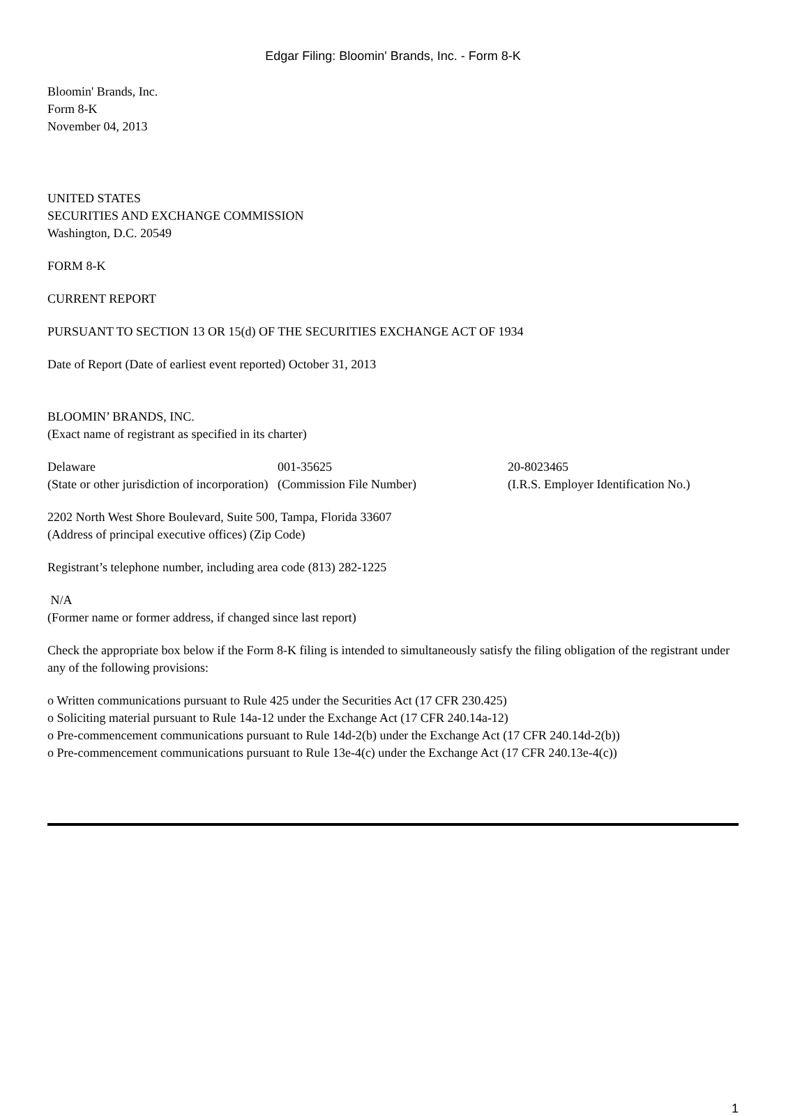Edgar Filing: Bloomin' Brands, Inc. - Form 8-K
Bloomin' Brands, Inc.
Form 8-K
November 04, 2013
UNITED STATES
SECURITIES AND EXCHANGE COMMISSION
Washington, D.C. 20549
FORM 8-K
CURRENT REPORT
PURSUANT TO SECTION 13 OR 15(d) OF THE SECURITIES EXCHANGE ACT OF 1934
Date of Report (Date of earliest event reported) October 31, 2013
BLOOMIN’ BRANDS, INC.
(Exact name of registrant as specified in its charter)
| Delaware | 001-35625 | 20-8023465 |
| (State or other jurisdiction of incorporation) | (Commission File Number) | (I.R.S. Employer Identification No.) |
2202 North West Shore Boulevard, Suite 500, Tampa, Florida 33607
(Address of principal executive offices) (Zip Code)
Registrant’s telephone number, including area code (813) 282-1225
N/A
(Former name or former address, if changed since last report)
Check the appropriate box below if the Form 8-K filing is intended to simultaneously satisfy the filing obligation of the registrant under any of the following provisions:
o Written communications pursuant to Rule 425 under the Securities Act (17 CFR 230.425)
o Soliciting material pursuant to Rule 14a-12 under the Exchange Act (17 CFR 240.14a-12)
o Pre-commencement communications pursuant to Rule 14d-2(b) under the Exchange Act (17 CFR 240.14d-2(b))
o Pre-commencement communications pursuant to Rule 13e-4(c) under the Exchange Act (17 CFR 240.13e-4(c))
1